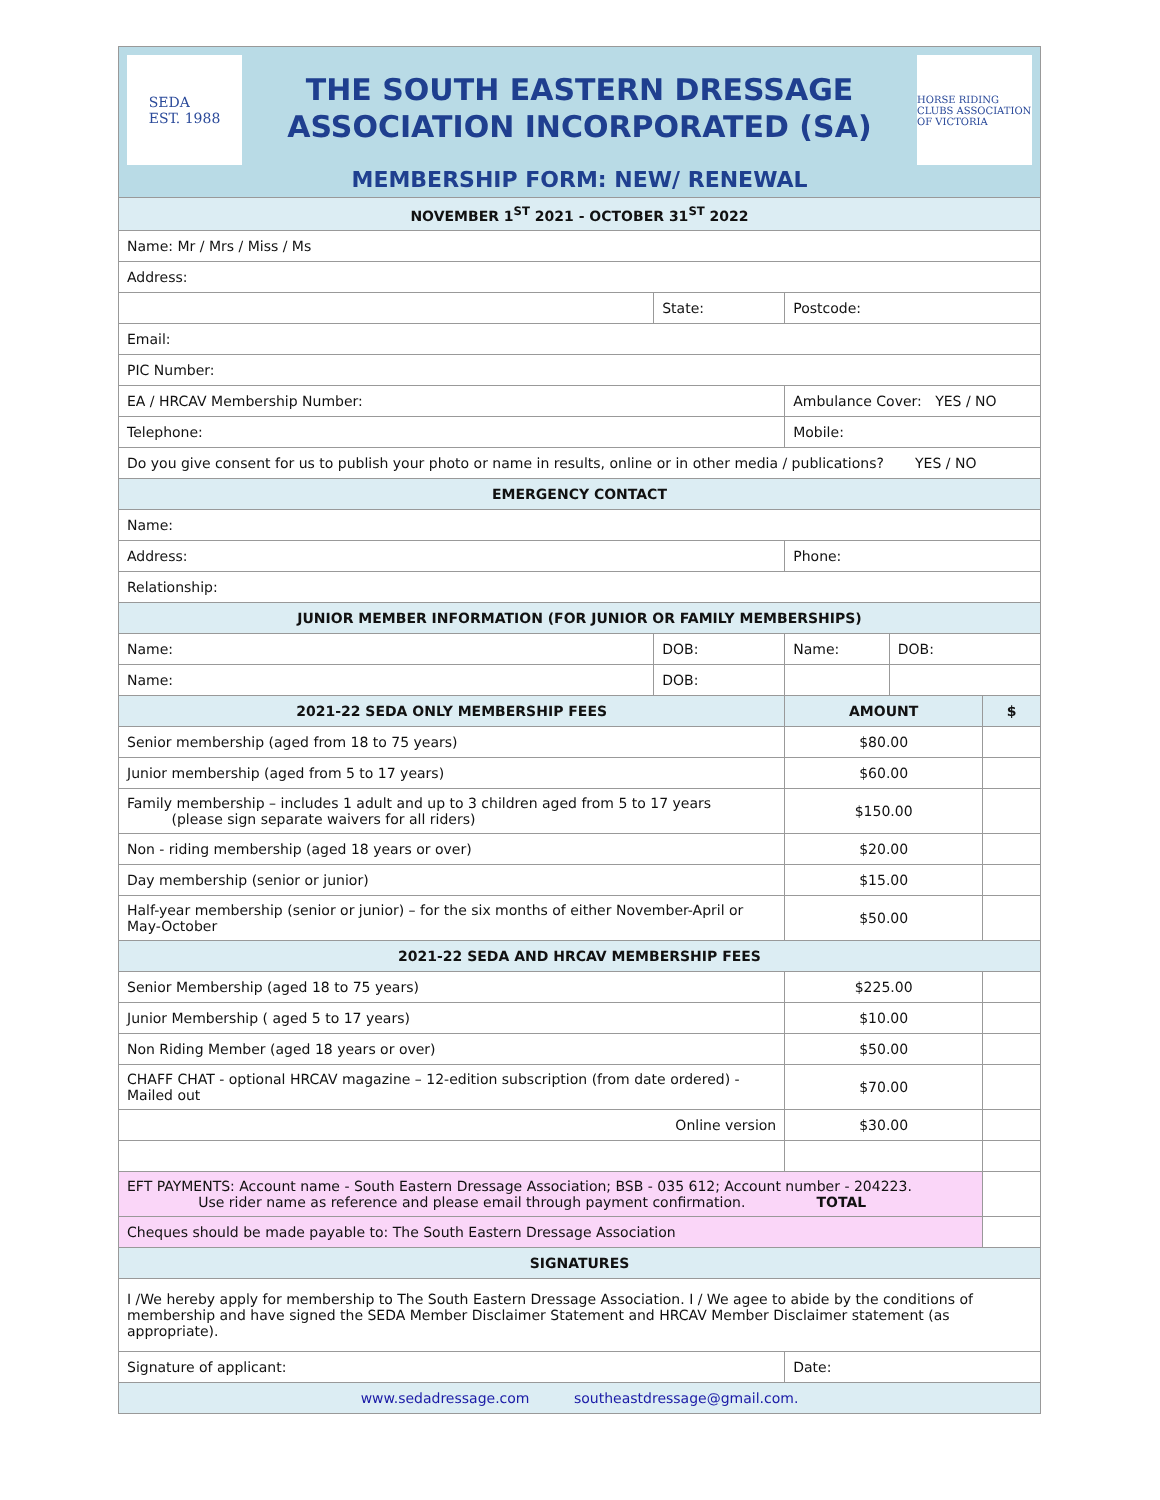SEDA
EST. 1988
THE SOUTH EASTERN DRESSAGE
ASSOCIATION INCORPORATED (SA)
MEMBERSHIP FORM: NEW/ RENEWAL
HORSE RIDING CLUBS ASSOCIATION OF VICTORIA
| NOVEMBER 1<sup>ST</sup> 2021 - OCTOBER 31<sup>ST</sup> 2022 | | | | | |
| Name: Mr / Mrs / Miss / Ms | | | | | |
| Address: | | | | | |
| | State: | | Postcode: | | |
| Email: | | | | | |
| PIC Number: | | | | | |
| EA / HRCAV Membership Number: | | | Ambulance Cover: YES / NO | | |
| Telephone: | | Mobile: | | | |
| Do you give consent for us to publish your photo or name in results, online or in other media / publications? YES / NO | | | | | |
| EMERGENCY CONTACT | | | | | |
| Name: | | | | | |
| Address: | | | Phone: | | |
| Relationship: | | | | | |
| JUNIOR MEMBER INFORMATION (FOR JUNIOR OR FAMILY MEMBERSHIPS) | | | | | |
| Name: | DOB: | Name: | | DOB: | |
| Name: | DOB: | | | | |
| 2021-22 SEDA ONLY MEMBERSHIP FEES | | | AMOUNT | | $ |
| Senior membership (aged from 18 to 75 years) | | | $80.00 | | |
| Junior membership (aged from 5 to 17 years) | | | $60.00 | | |
| Family membership – includes 1 adult and up to 3 children aged from 5 to 17 years (please sign separate waivers for all riders) | | | $150.00 | | |
| Non - riding membership (aged 18 years or over) | | | $20.00 | | |
| Day membership (senior or junior) | | | $15.00 | | |
| Half-year membership (senior or junior) – for the six months of either November-April or May-October | | | $50.00 | | |
| 2021-22 SEDA AND HRCAV MEMBERSHIP FEES | | | | | |
| Senior Membership (aged 18 to 75 years) | | | $225.00 | | |
| Junior Membership ( aged 5 to 17 years) | | | $10.00 | | |
| Non Riding Member (aged 18 years or over) | | | $50.00 | | |
| CHAFF CHAT - optional HRCAV magazine – 12-edition subscription (from date ordered) - Mailed out | | | $70.00 | | |
| Online version | | | $30.00 | | |
| EFT PAYMENTS: Account name - South Eastern Dressage Association; BSB - 035 612; Account number - 204223. Use rider name as reference and please email through payment confirmation. TOTAL | | | | | |
| Cheques should be made payable to: The South Eastern Dressage Association | | | | | |
| SIGNATURES | | | | | |
| I /We hereby apply for membership to The South Eastern Dressage Association. I / We agee to abide by the conditions of membership and have signed the SEDA Member Disclaimer Statement and HRCAV Member Disclaimer statement (as appropriate). | | | | | |
| Signature of applicant: | | | Date: | | |
| www.sedadressage.com southeastdressage@gmail.com. | | | | | |